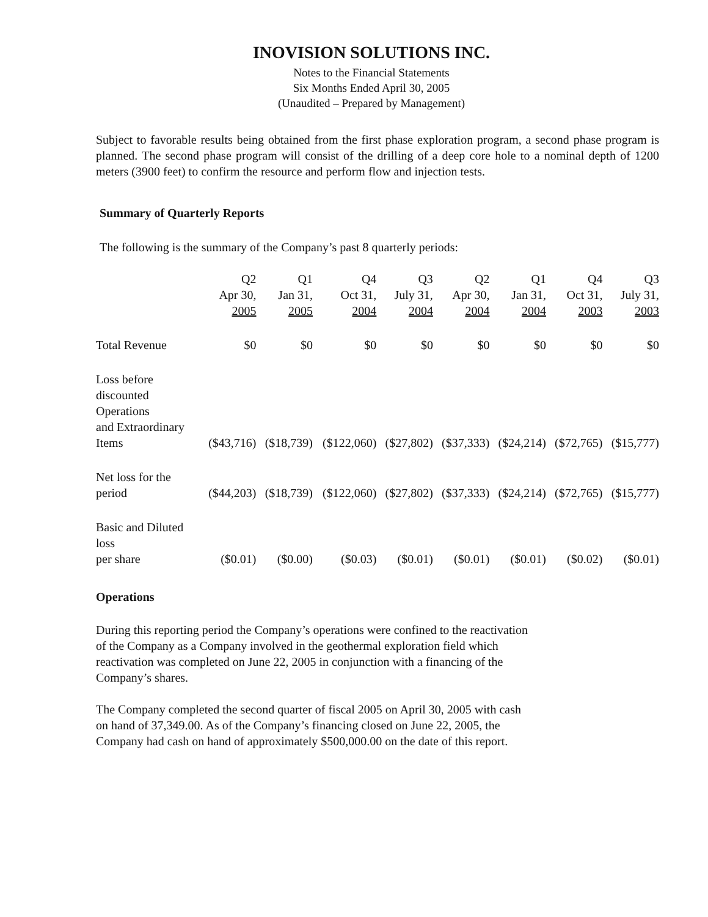INOVISION SOLUTIONS INC.
Notes to the Financial Statements
Six Months Ended April 30, 2005
(Unaudited – Prepared by Management)
Subject to favorable results being obtained from the first phase exploration program, a second phase program is planned. The second phase program will consist of the drilling of a deep core hole to a nominal depth of 1200 meters (3900 feet) to confirm the resource and perform flow and injection tests.
Summary of Quarterly Reports
The following is the summary of the Company’s past 8 quarterly periods:
| | Q2 Apr 30, 2005 | Q1 Jan 31, 2005 | Q4 Oct 31, 2004 | Q3 July 31, 2004 | Q2 Apr 30, 2004 | Q1 Jan 31, 2004 | Q4 Oct 31, 2003 | Q3 July 31, 2003 |
| --- | --- | --- | --- | --- | --- | --- | --- | --- |
| Total Revenue | $0 | $0 | $0 | $0 | $0 | $0 | $0 | $0 |
| Loss before discounted Operations and Extraordinary Items | ($43,716) | ($18,739) | ($122,060) | ($27,802) | ($37,333) | ($24,214) | ($72,765) | ($15,777) |
| Net loss for the period | ($44,203) | ($18,739) | ($122,060) | ($27,802) | ($37,333) | ($24,214) | ($72,765) | ($15,777) |
| Basic and Diluted loss per share | ($0.01) | ($0.00) | ($0.03) | ($0.01) | ($0.01) | ($0.01) | ($0.02) | ($0.01) |
Operations
During this reporting period the Company’s operations were confined to the reactivation
of the Company as a Company involved in the geothermal exploration field which
reactivation was completed on June 22, 2005 in conjunction with a financing of the
Company’s shares.
The Company completed the second quarter of fiscal 2005 on April 30, 2005 with cash
on hand of 37,349.00. As of the Company’s financing closed on June 22, 2005, the
Company had cash on hand of approximately $500,000.00 on the date of this report.